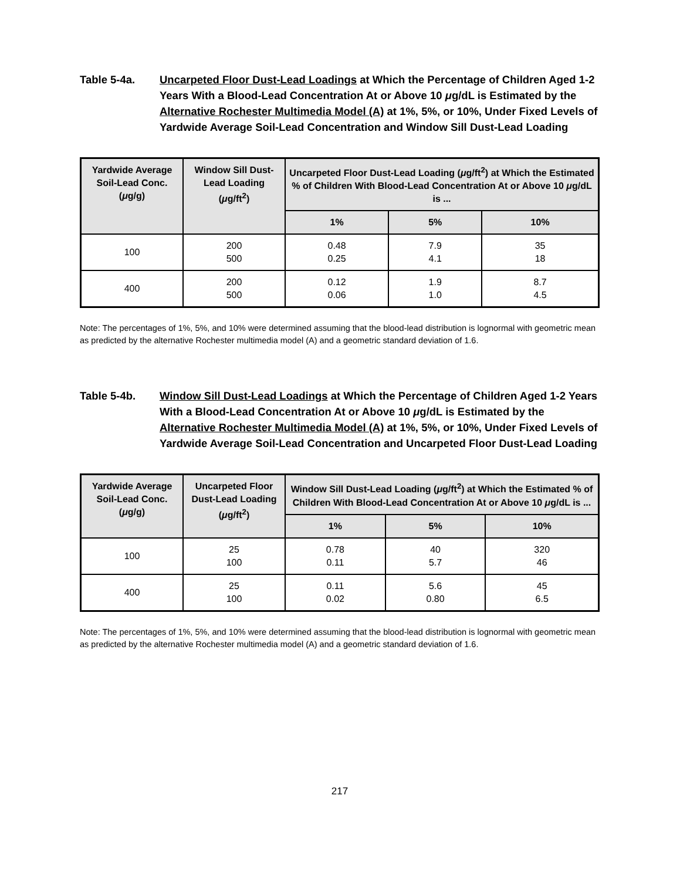Table 5-4a. Uncarpeted Floor Dust-Lead Loadings at Which the Percentage of Children Aged 1-2 Years With a Blood-Lead Concentration At or Above 10 μg/dL is Estimated by the Alternative Rochester Multimedia Model (A) at 1%, 5%, or 10%, Under Fixed Levels of Yardwide Average Soil-Lead Concentration and Window Sill Dust-Lead Loading
| Yardwide Average Soil-Lead Conc. ( μ g/g) | Window Sill Dust-Lead Loading ( μ g/ft<sup>2</sup>) | Uncarpeted Floor Dust-Lead Loading ( μ g/ft<sup>2</sup>) at Which the Estimated % of Children With Blood-Lead Concentration At or Above 10 μ g/dL is ... | | |
| --- | --- | --- | --- | --- |
| | | 1% | 5% | 10% |
| 100 | 200 500 | 0.48 0.25 | 7.9 4.1 | 35 18 |
| 400 | 200 500 | 0.12 0.06 | 1.9 1.0 | 8.7 4.5 |
Note: The percentages of 1%, 5%, and 10% were determined assuming that the blood-lead distribution is lognormal with geometric mean as predicted by the alternative Rochester multimedia model (A) and a geometric standard deviation of 1.6.
Table 5-4b. Window Sill Dust-Lead Loadings at Which the Percentage of Children Aged 1-2 Years With a Blood-Lead Concentration At or Above 10 μg/dL is Estimated by the Alternative Rochester Multimedia Model (A) at 1%, 5%, or 10%, Under Fixed Levels of Yardwide Average Soil-Lead Concentration and Uncarpeted Floor Dust-Lead Loading
| Yardwide Average Soil-Lead Conc. ( μ g/g) | Uncarpeted Floor Dust-Lead Loading ( μ g/ft<sup>2</sup>) | Window Sill Dust-Lead Loading ( μ g/ft<sup>2</sup>) at Which the Estimated % of Children With Blood-Lead Concentration At or Above 10 μ g/dL is ... | | |
| --- | --- | --- | --- | --- |
| | | 1% | 5% | 10% |
| 100 | 25 100 | 0.78 0.11 | 40 5.7 | 320 46 |
| 400 | 25 100 | 0.11 0.02 | 5.6 0.80 | 45 6.5 |
Note: The percentages of 1%, 5%, and 10% were determined assuming that the blood-lead distribution is lognormal with geometric mean as predicted by the alternative Rochester multimedia model (A) and a geometric standard deviation of 1.6.
217